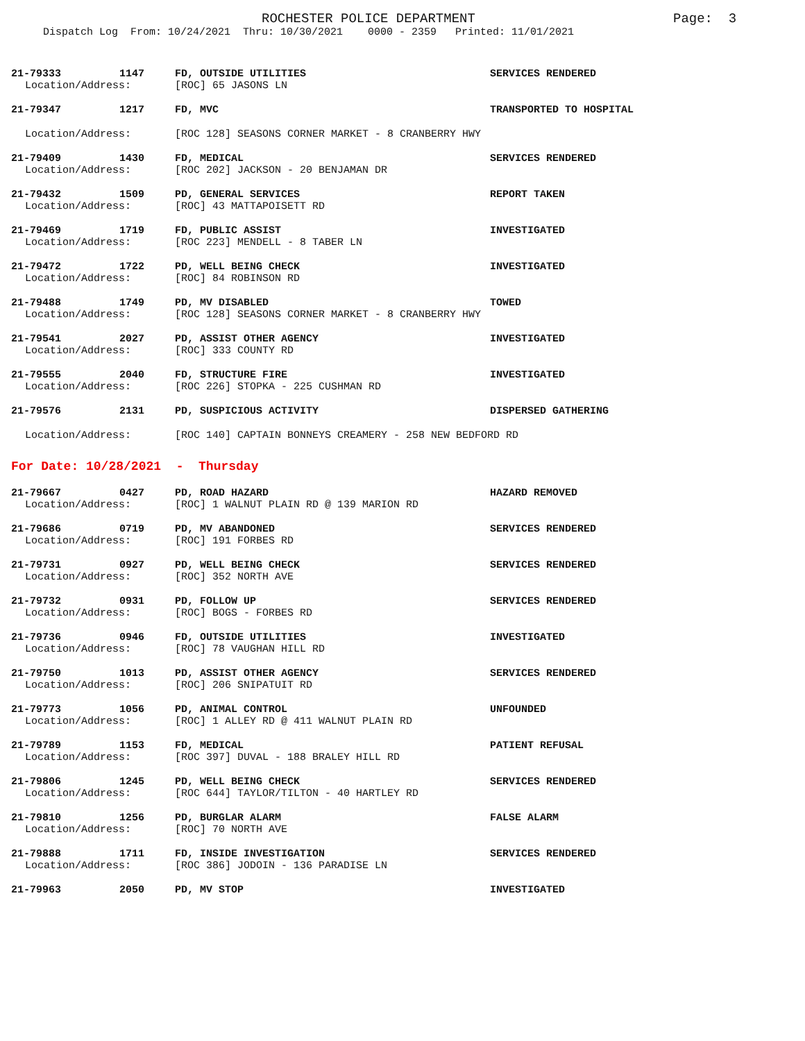ROCHESTER POLICE DEPARTMENT Page: 3
Dispatch Log From: 10/24/2021 Thru: 10/30/2021 0000 - 2359 Printed: 11/01/2021
21-79333 1147 FD, OUTSIDE UTILITIES SERVICES RENDERED
Location/Address: [ROC] 65 JASONS LN
21-79347 1217 FD, MVC TRANSPORTED TO HOSPITAL
Location/Address: [ROC 128] SEASONS CORNER MARKET - 8 CRANBERRY HWY
21-79409 1430 FD, MEDICAL SERVICES RENDERED
Location/Address: [ROC 202] JACKSON - 20 BENJAMAN DR
21-79432 1509 PD, GENERAL SERVICES REPORT TAKEN
Location/Address: [ROC] 43 MATTAPOISETT RD
21-79469 1719 FD, PUBLIC ASSIST INVESTIGATED
Location/Address: [ROC 223] MENDELL - 8 TABER LN
21-79472 1722 PD, WELL BEING CHECK INVESTIGATED
Location/Address: [ROC] 84 ROBINSON RD
21-79488 1749 PD, MV DISABLED TOWED
Location/Address: [ROC 128] SEASONS CORNER MARKET - 8 CRANBERRY HWY
21-79541 2027 PD, ASSIST OTHER AGENCY INVESTIGATED
Location/Address: [ROC] 333 COUNTY RD
21-79555 2040 FD, STRUCTURE FIRE INVESTIGATED
Location/Address: [ROC 226] STOPKA - 225 CUSHMAN RD
21-79576 2131 PD, SUSPICIOUS ACTIVITY DISPERSED GATHERING
Location/Address: [ROC 140] CAPTAIN BONNEYS CREAMERY - 258 NEW BEDFORD RD
For Date: 10/28/2021 - Thursday
21-79667 0427 PD, ROAD HAZARD HAZARD REMOVED
Location/Address: [ROC] 1 WALNUT PLAIN RD @ 139 MARION RD
21-79686 0719 PD, MV ABANDONED SERVICES RENDERED
Location/Address: [ROC] 191 FORBES RD
21-79731 0927 PD, WELL BEING CHECK SERVICES RENDERED
Location/Address: [ROC] 352 NORTH AVE
21-79732 0931 PD, FOLLOW UP SERVICES RENDERED
Location/Address: [ROC] BOGS - FORBES RD
21-79736 0946 FD, OUTSIDE UTILITIES INVESTIGATED
Location/Address: [ROC] 78 VAUGHAN HILL RD
21-79750 1013 PD, ASSIST OTHER AGENCY SERVICES RENDERED
Location/Address: [ROC] 206 SNIPATUIT RD
21-79773 1056 PD, ANIMAL CONTROL UNFOUNDED
Location/Address: [ROC] 1 ALLEY RD @ 411 WALNUT PLAIN RD
21-79789 1153 FD, MEDICAL PATIENT REFUSAL
Location/Address: [ROC 397] DUVAL - 188 BRALEY HILL RD
21-79806 1245 PD, WELL BEING CHECK SERVICES RENDERED
Location/Address: [ROC 644] TAYLOR/TILTON - 40 HARTLEY RD
21-79810 1256 PD, BURGLAR ALARM FALSE ALARM
Location/Address: [ROC] 70 NORTH AVE
21-79888 1711 FD, INSIDE INVESTIGATION SERVICES RENDERED
Location/Address: [ROC 386] JODOIN - 136 PARADISE LN
21-79963 2050 PD, MV STOP INVESTIGATED